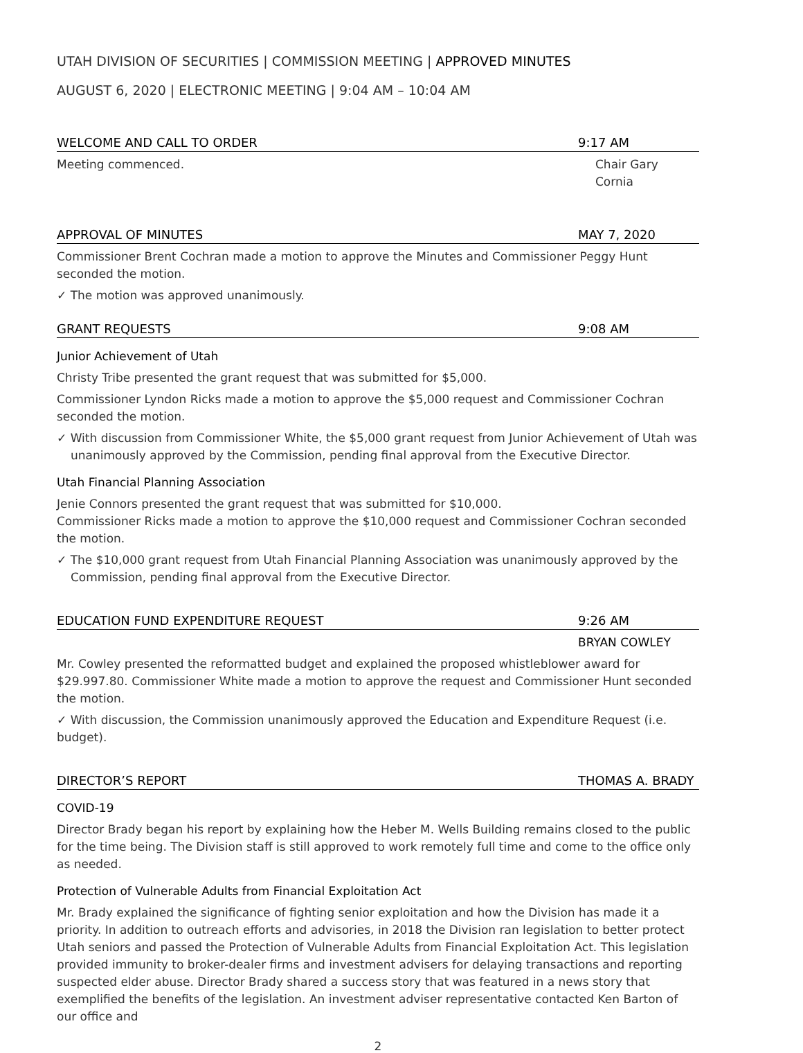UTAH DIVISION OF SECURITIES | COMMISSION MEETING | APPROVED MINUTES
AUGUST 6, 2020 | ELECTRONIC MEETING | 9:04 AM – 10:04 AM
WELCOME AND CALL TO ORDER 9:17 AM
Meeting commenced. Chair Gary Cornia
APPROVAL OF MINUTES MAY 7, 2020
Commissioner Brent Cochran made a motion to approve the Minutes and Commissioner Peggy Hunt seconded the motion.
✓ The motion was approved unanimously.
GRANT REQUESTS 9:08 AM
Junior Achievement of Utah
Christy Tribe presented the grant request that was submitted for $5,000.
Commissioner Lyndon Ricks made a motion to approve the $5,000 request and Commissioner Cochran seconded the motion.
✓ With discussion from Commissioner White, the $5,000 grant request from Junior Achievement of Utah was unanimously approved by the Commission, pending final approval from the Executive Director.
Utah Financial Planning Association
Jenie Connors presented the grant request that was submitted for $10,000.
Commissioner Ricks made a motion to approve the $10,000 request and Commissioner Cochran seconded the motion.
✓ The $10,000 grant request from Utah Financial Planning Association was unanimously approved by the Commission, pending final approval from the Executive Director.
EDUCATION FUND EXPENDITURE REQUEST 9:26 AM
BRYAN COWLEY
Mr. Cowley presented the reformatted budget and explained the proposed whistleblower award for $29.997.80. Commissioner White made a motion to approve the request and Commissioner Hunt seconded the motion.
✓ With discussion, the Commission unanimously approved the Education and Expenditure Request (i.e. budget).
DIRECTOR’S REPORT THOMAS A. BRADY
COVID-19
Director Brady began his report by explaining how the Heber M. Wells Building remains closed to the public for the time being. The Division staff is still approved to work remotely full time and come to the office only as needed.
Protection of Vulnerable Adults from Financial Exploitation Act
Mr. Brady explained the significance of fighting senior exploitation and how the Division has made it a priority. In addition to outreach efforts and advisories, in 2018 the Division ran legislation to better protect Utah seniors and passed the Protection of Vulnerable Adults from Financial Exploitation Act. This legislation provided immunity to broker-dealer firms and investment advisers for delaying transactions and reporting suspected elder abuse. Director Brady shared a success story that was featured in a news story that exemplified the benefits of the legislation. An investment adviser representative contacted Ken Barton of our office and
2